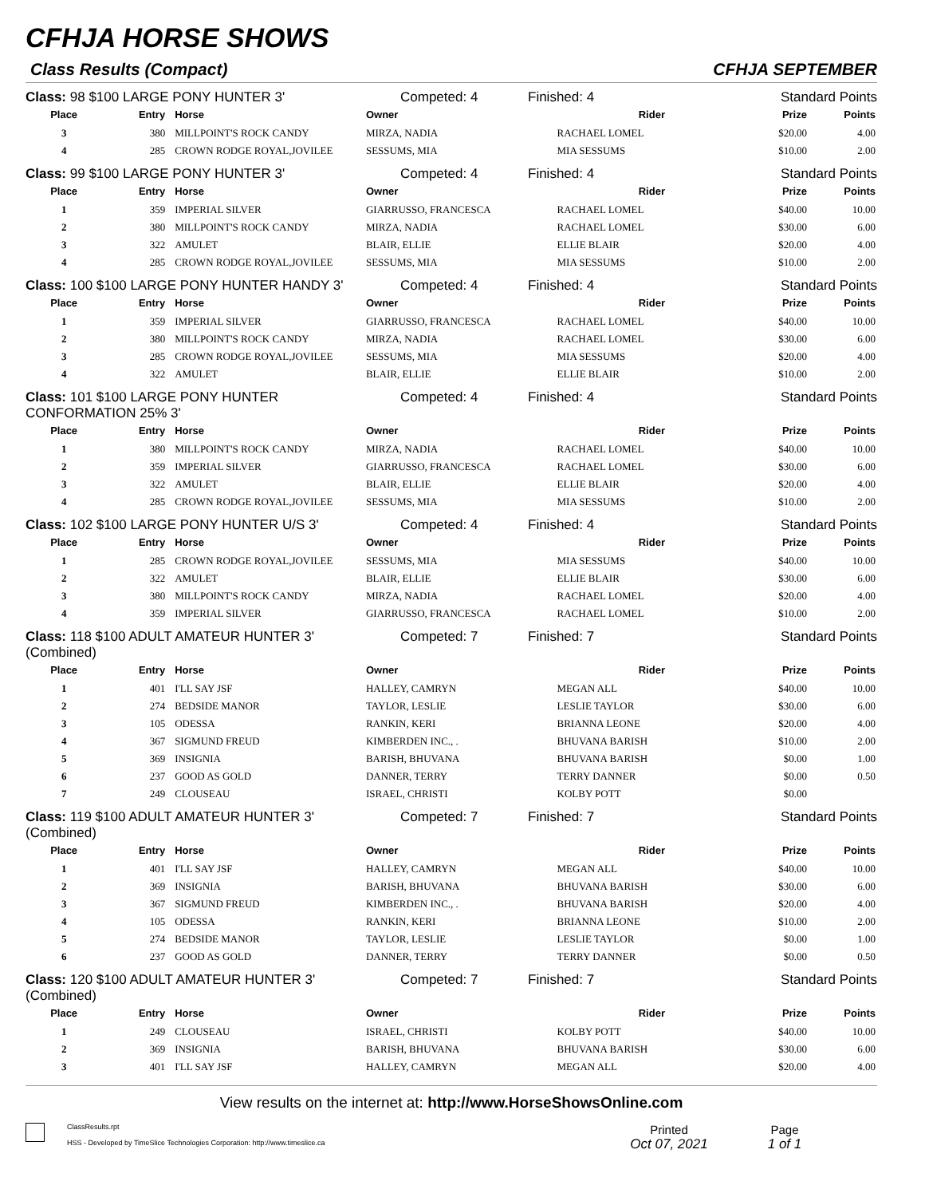CFHJA HORSE SHOWS
Class Results (Compact) CFHJA SEPTEMBER
Class: 98 $100 LARGE PONY HUNTER 3' Competed: 4 Finished: 4 Standard Points
| Place | Entry | Horse | Owner | Rider | Prize | Points |
| --- | --- | --- | --- | --- | --- | --- |
| 3 | 380 | MILLPOINT'S ROCK CANDY | MIRZA, NADIA | RACHAEL LOMEL | $20.00 | 4.00 |
| 4 | 285 | CROWN RODGE ROYAL,JOVILEE | SESSUMS, MIA | MIA SESSUMS | $10.00 | 2.00 |
Class: 99 $100 LARGE PONY HUNTER 3' Competed: 4 Finished: 4 Standard Points
| Place | Entry | Horse | Owner | Rider | Prize | Points |
| --- | --- | --- | --- | --- | --- | --- |
| 1 | 359 | IMPERIAL SILVER | GIARRUSSO, FRANCESCA | RACHAEL LOMEL | $40.00 | 10.00 |
| 2 | 380 | MILLPOINT'S ROCK CANDY | MIRZA, NADIA | RACHAEL LOMEL | $30.00 | 6.00 |
| 3 | 322 | AMULET | BLAIR, ELLIE | ELLIE BLAIR | $20.00 | 4.00 |
| 4 | 285 | CROWN RODGE ROYAL,JOVILEE | SESSUMS, MIA | MIA SESSUMS | $10.00 | 2.00 |
Class: 100 $100 LARGE PONY HUNTER HANDY 3' Competed: 4 Finished: 4 Standard Points
| Place | Entry | Horse | Owner | Rider | Prize | Points |
| --- | --- | --- | --- | --- | --- | --- |
| 1 | 359 | IMPERIAL SILVER | GIARRUSSO, FRANCESCA | RACHAEL LOMEL | $40.00 | 10.00 |
| 2 | 380 | MILLPOINT'S ROCK CANDY | MIRZA, NADIA | RACHAEL LOMEL | $30.00 | 6.00 |
| 3 | 285 | CROWN RODGE ROYAL,JOVILEE | SESSUMS, MIA | MIA SESSUMS | $20.00 | 4.00 |
| 4 | 322 | AMULET | BLAIR, ELLIE | ELLIE BLAIR | $10.00 | 2.00 |
Class: 101 $100 LARGE PONY HUNTER
CONFORMATION 25% 3'
Competed: 4 Finished: 4 Standard Points
| Place | Entry | Horse | Owner | Rider | Prize | Points |
| --- | --- | --- | --- | --- | --- | --- |
| 1 | 380 | MILLPOINT'S ROCK CANDY | MIRZA, NADIA | RACHAEL LOMEL | $40.00 | 10.00 |
| 2 | 359 | IMPERIAL SILVER | GIARRUSSO, FRANCESCA | RACHAEL LOMEL | $30.00 | 6.00 |
| 3 | 322 | AMULET | BLAIR, ELLIE | ELLIE BLAIR | $20.00 | 4.00 |
| 4 | 285 | CROWN RODGE ROYAL,JOVILEE | SESSUMS, MIA | MIA SESSUMS | $10.00 | 2.00 |
Class: 102 $100 LARGE PONY HUNTER U/S 3' Competed: 4 Finished: 4 Standard Points
| Place | Entry | Horse | Owner | Rider | Prize | Points |
| --- | --- | --- | --- | --- | --- | --- |
| 1 | 285 | CROWN RODGE ROYAL,JOVILEE | SESSUMS, MIA | MIA SESSUMS | $40.00 | 10.00 |
| 2 | 322 | AMULET | BLAIR, ELLIE | ELLIE BLAIR | $30.00 | 6.00 |
| 3 | 380 | MILLPOINT'S ROCK CANDY | MIRZA, NADIA | RACHAEL LOMEL | $20.00 | 4.00 |
| 4 | 359 | IMPERIAL SILVER | GIARRUSSO, FRANCESCA | RACHAEL LOMEL | $10.00 | 2.00 |
Class: 118 $100 ADULT AMATEUR HUNTER 3'
(Combined)
Competed: 7 Finished: 7 Standard Points
| Place | Entry | Horse | Owner | Rider | Prize | Points |
| --- | --- | --- | --- | --- | --- | --- |
| 1 | 401 | I'LL SAY JSF | HALLEY, CAMRYN | MEGAN ALL | $40.00 | 10.00 |
| 2 | 274 | BEDSIDE MANOR | TAYLOR, LESLIE | LESLIE TAYLOR | $30.00 | 6.00 |
| 3 | 105 | ODESSA | RANKIN, KERI | BRIANNA LEONE | $20.00 | 4.00 |
| 4 | 367 | SIGMUND FREUD | KIMBERDEN INC., . | BHUVANA BARISH | $10.00 | 2.00 |
| 5 | 369 | INSIGNIA | BARISH, BHUVANA | BHUVANA BARISH | $0.00 | 1.00 |
| 6 | 237 | GOOD AS GOLD | DANNER, TERRY | TERRY DANNER | $0.00 | 0.50 |
| 7 | 249 | CLOUSEAU | ISRAEL, CHRISTI | KOLBY POTT | $0.00 | |
Class: 119 $100 ADULT AMATEUR HUNTER 3'
(Combined)
Competed: 7 Finished: 7 Standard Points
| Place | Entry | Horse | Owner | Rider | Prize | Points |
| --- | --- | --- | --- | --- | --- | --- |
| 1 | 401 | I'LL SAY JSF | HALLEY, CAMRYN | MEGAN ALL | $40.00 | 10.00 |
| 2 | 369 | INSIGNIA | BARISH, BHUVANA | BHUVANA BARISH | $30.00 | 6.00 |
| 3 | 367 | SIGMUND FREUD | KIMBERDEN INC., . | BHUVANA BARISH | $20.00 | 4.00 |
| 4 | 105 | ODESSA | RANKIN, KERI | BRIANNA LEONE | $10.00 | 2.00 |
| 5 | 274 | BEDSIDE MANOR | TAYLOR, LESLIE | LESLIE TAYLOR | $0.00 | 1.00 |
| 6 | 237 | GOOD AS GOLD | DANNER, TERRY | TERRY DANNER | $0.00 | 0.50 |
Class: 120 $100 ADULT AMATEUR HUNTER 3'
(Combined)
Competed: 7 Finished: 7 Standard Points
| Place | Entry | Horse | Owner | Rider | Prize | Points |
| --- | --- | --- | --- | --- | --- | --- |
| 1 | 249 | CLOUSEAU | ISRAEL, CHRISTI | KOLBY POTT | $40.00 | 10.00 |
| 2 | 369 | INSIGNIA | BARISH, BHUVANA | BHUVANA BARISH | $30.00 | 6.00 |
| 3 | 401 | I'LL SAY JSF | HALLEY, CAMRYN | MEGAN ALL | $20.00 | 4.00 |
View results on the internet at: http://www.HorseShowsOnline.com
ClassResults.rpt
HSS - Developed by TimeSlice Technologies Corporation: http://www.timeslice.ca
Printed
Oct 07, 2021
Page
1 of 1